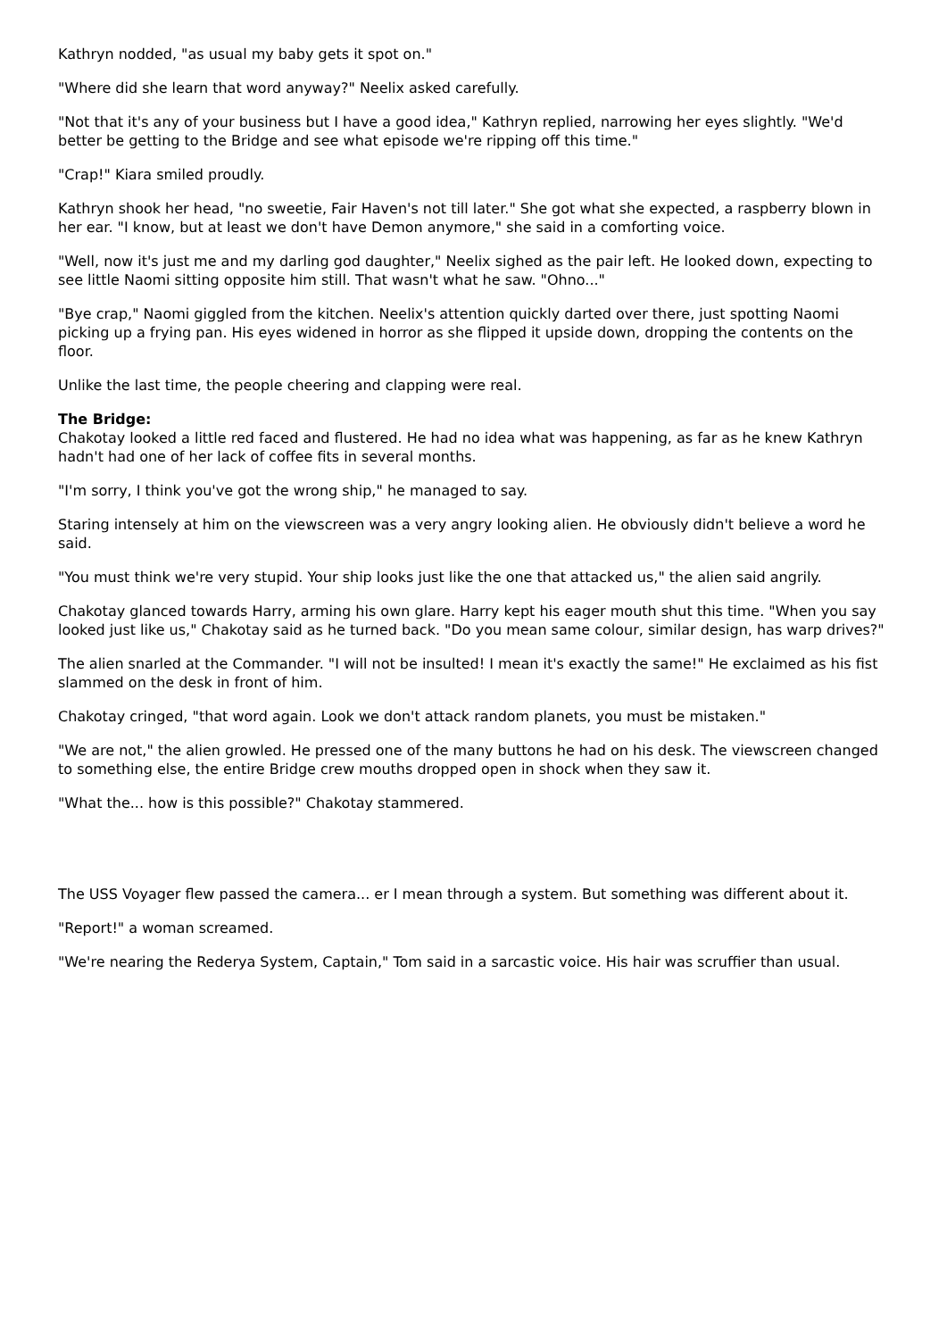Kathryn nodded, "as usual my baby gets it spot on."
"Where did she learn that word anyway?" Neelix asked carefully.
"Not that it's any of your business but I have a good idea," Kathryn replied, narrowing her eyes slightly. "We'd better be getting to the Bridge and see what episode we're ripping off this time."
"Crap!" Kiara smiled proudly.
Kathryn shook her head, "no sweetie, Fair Haven's not till later." She got what she expected, a raspberry blown in her ear. "I know, but at least we don't have Demon anymore," she said in a comforting voice.
"Well, now it's just me and my darling god daughter," Neelix sighed as the pair left. He looked down, expecting to see little Naomi sitting opposite him still. That wasn't what he saw. "Ohno..."
"Bye crap," Naomi giggled from the kitchen. Neelix's attention quickly darted over there, just spotting Naomi picking up a frying pan. His eyes widened in horror as she flipped it upside down, dropping the contents on the floor.
Unlike the last time, the people cheering and clapping were real.
The Bridge:
Chakotay looked a little red faced and flustered. He had no idea what was happening, as far as he knew Kathryn hadn't had one of her lack of coffee fits in several months.
"I'm sorry, I think you've got the wrong ship," he managed to say.
Staring intensely at him on the viewscreen was a very angry looking alien. He obviously didn't believe a word he said.
"You must think we're very stupid. Your ship looks just like the one that attacked us," the alien said angrily.
Chakotay glanced towards Harry, arming his own glare. Harry kept his eager mouth shut this time. "When you say looked just like us," Chakotay said as he turned back. "Do you mean same colour, similar design, has warp drives?"
The alien snarled at the Commander. "I will not be insulted! I mean it's exactly the same!" He exclaimed as his fist slammed on the desk in front of him.
Chakotay cringed, "that word again. Look we don't attack random planets, you must be mistaken."
"We are not," the alien growled. He pressed one of the many buttons he had on his desk. The viewscreen changed to something else, the entire Bridge crew mouths dropped open in shock when they saw it.
"What the... how is this possible?" Chakotay stammered.
The USS Voyager flew passed the camera... er I mean through a system. But something was different about it.
"Report!" a woman screamed.
"We're nearing the Rederya System, Captain," Tom said in a sarcastic voice. His hair was scruffier than usual.